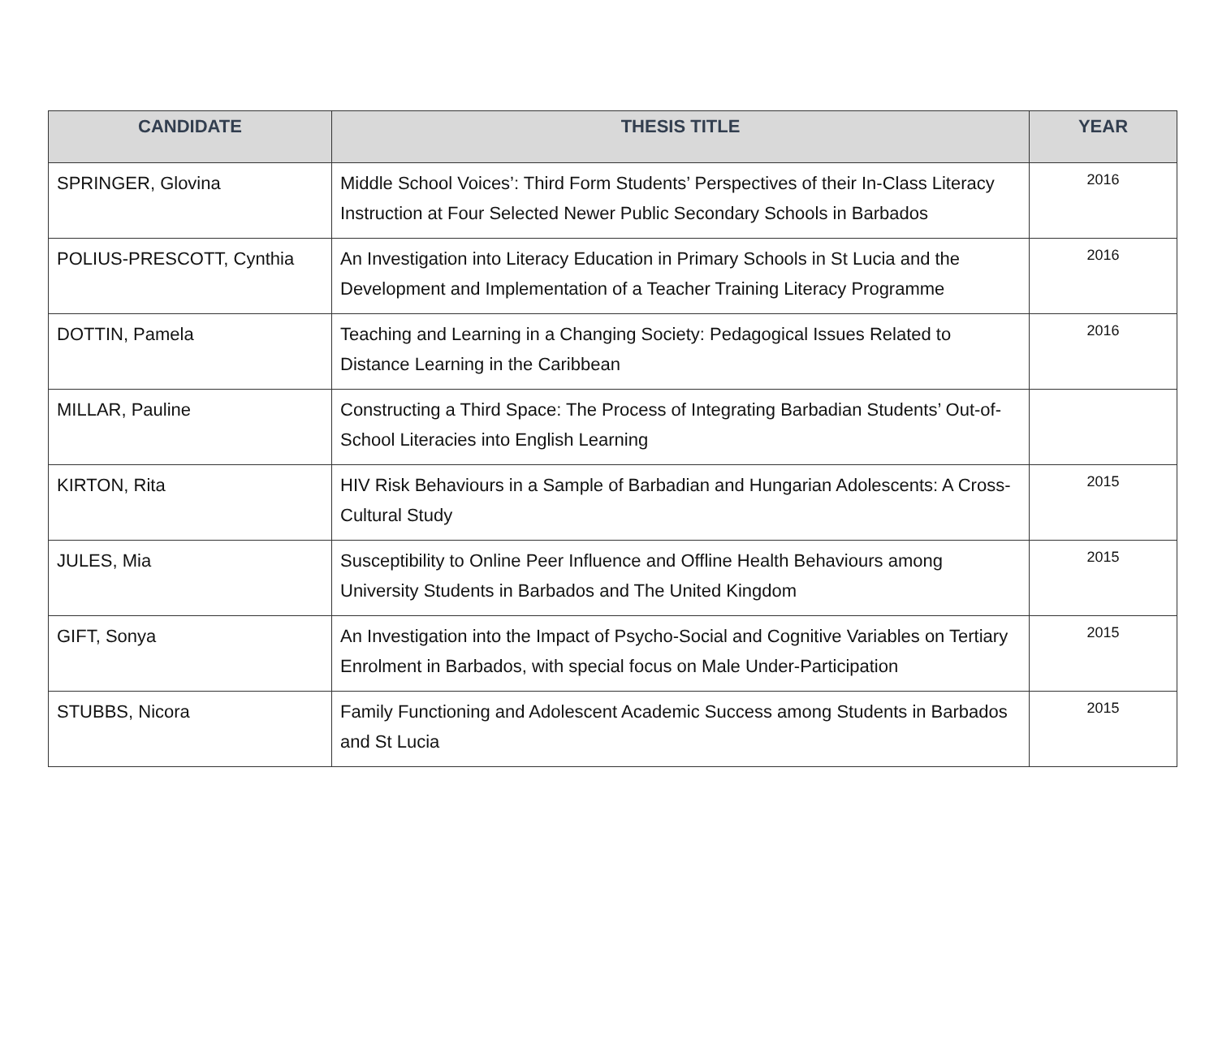| CANDIDATE | THESIS TITLE | YEAR |
| --- | --- | --- |
| SPRINGER, Glovina | Middle School Voices’: Third Form Students’ Perspectives of their In-Class Literacy Instruction at Four Selected Newer Public Secondary Schools in Barbados | 2016 |
| POLIUS-PRESCOTT, Cynthia | An Investigation into Literacy Education in Primary Schools in St Lucia and the Development and Implementation of a Teacher Training Literacy Programme | 2016 |
| DOTTIN, Pamela | Teaching and Learning in a Changing Society: Pedagogical Issues Related to Distance Learning in the Caribbean | 2016 |
| MILLAR, Pauline | Constructing a Third Space: The Process of Integrating Barbadian Students’ Out-of-School Literacies into English Learning | |
| KIRTON, Rita | HIV Risk Behaviours in a Sample of Barbadian and Hungarian Adolescents: A Cross-Cultural Study | 2015 |
| JULES, Mia | Susceptibility to Online Peer Influence and Offline Health Behaviours among University Students in Barbados and The United Kingdom | 2015 |
| GIFT, Sonya | An Investigation into the Impact of Psycho-Social and Cognitive Variables on Tertiary Enrolment in Barbados, with special focus on Male Under-Participation | 2015 |
| STUBBS, Nicora | Family Functioning and Adolescent Academic Success among Students in Barbados and St Lucia | 2015 |